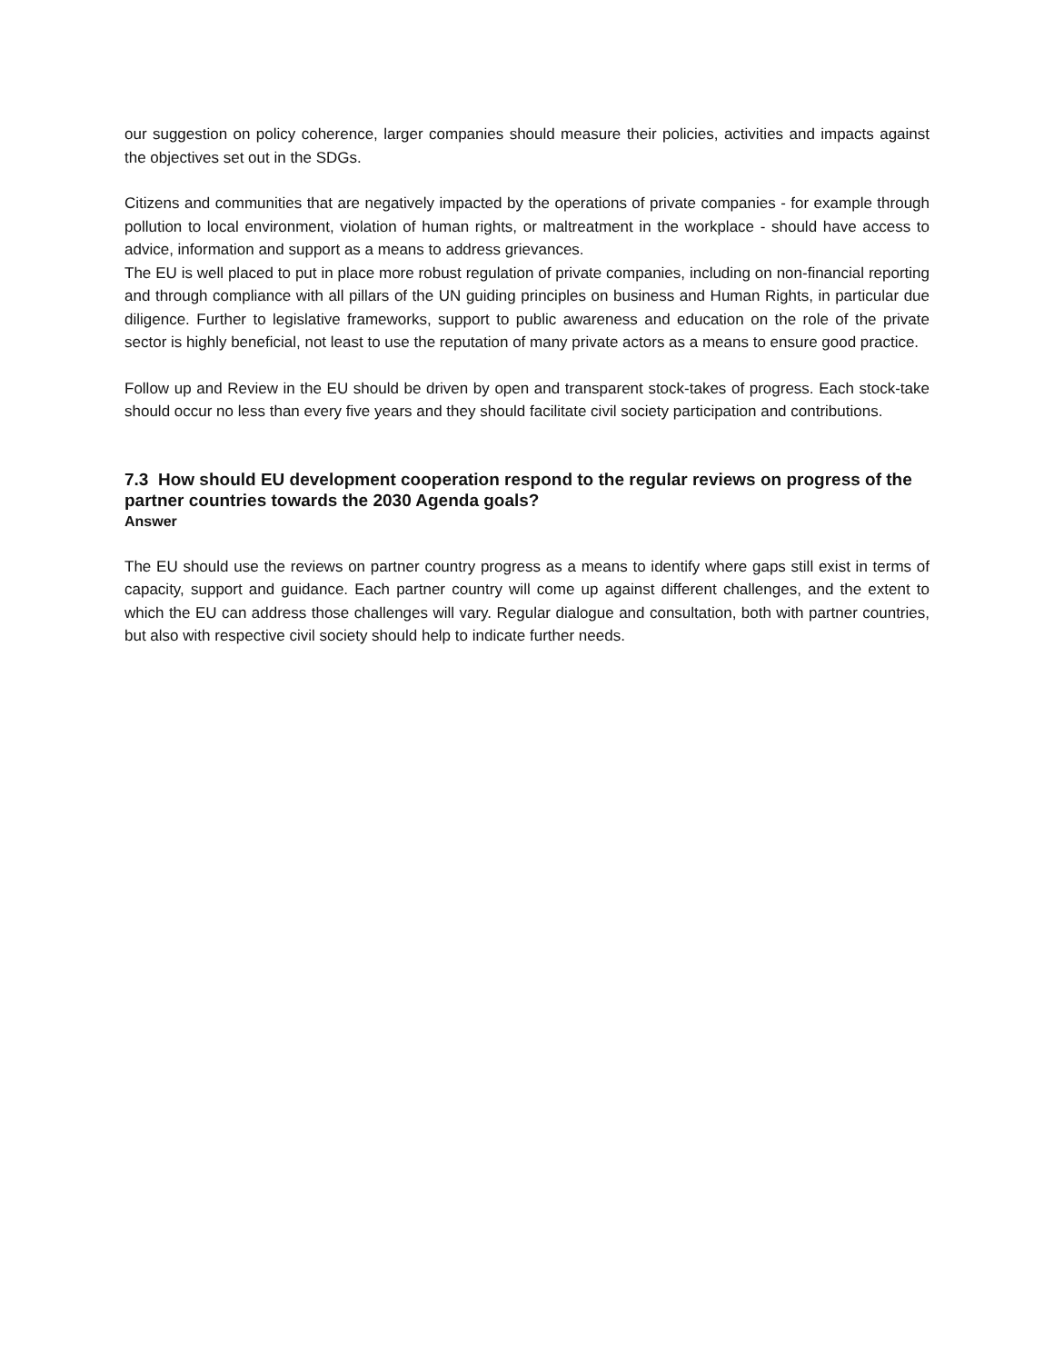our suggestion on policy coherence, larger companies should measure their policies, activities and impacts against the objectives set out in the SDGs.
Citizens and communities that are negatively impacted by the operations of private companies - for example through pollution to local environment, violation of human rights, or maltreatment in the workplace - should have access to advice, information and support as a means to address grievances.
The EU is well placed to put in place more robust regulation of private companies, including on non-financial reporting and through compliance with all pillars of the UN guiding principles on business and Human Rights, in particular due diligence. Further to legislative frameworks, support to public awareness and education on the role of the private sector is highly beneficial, not least to use the reputation of many private actors as a means to ensure good practice.
Follow up and Review in the EU should be driven by open and transparent stock-takes of progress. Each stock-take should occur no less than every five years and they should facilitate civil society participation and contributions.
7.3 How should EU development cooperation respond to the regular reviews on progress of the partner countries towards the 2030 Agenda goals?
Answer
The EU should use the reviews on partner country progress as a means to identify where gaps still exist in terms of capacity, support and guidance. Each partner country will come up against different challenges, and the extent to which the EU can address those challenges will vary. Regular dialogue and consultation, both with partner countries, but also with respective civil society should help to indicate further needs.